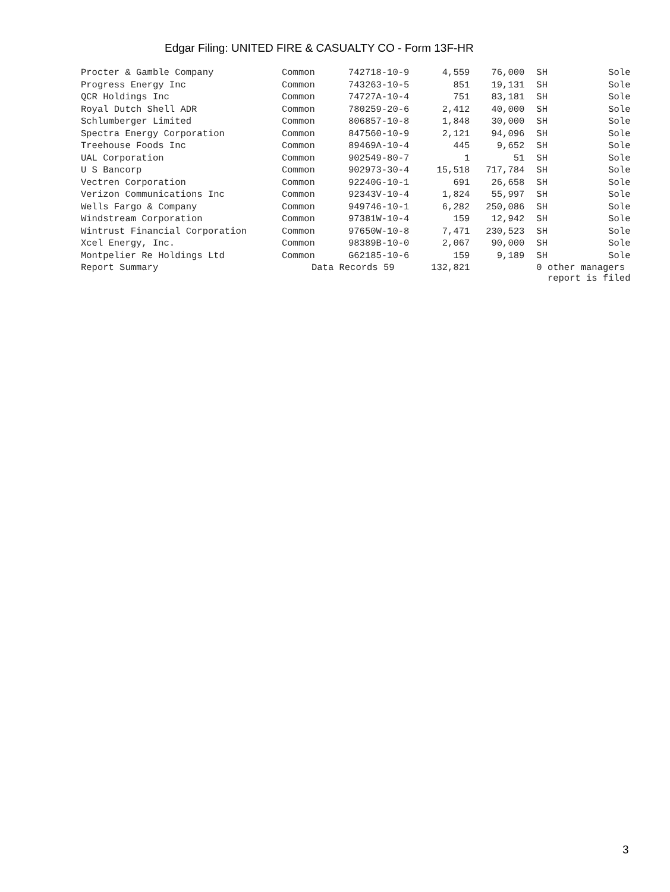Edgar Filing: UNITED FIRE & CASUALTY CO - Form 13F-HR
| Procter & Gamble Company | Common | 742718-10-9 | 4,559 | 76,000 | | SH | Sole |
| Progress Energy Inc | Common | 743263-10-5 | 851 | 19,131 | | SH | Sole |
| QCR Holdings Inc | Common | 74727A-10-4 | 751 | 83,181 | | SH | Sole |
| Royal Dutch Shell ADR | Common | 780259-20-6 | 2,412 | 40,000 | | SH | Sole |
| Schlumberger Limited | Common | 806857-10-8 | 1,848 | 30,000 | | SH | Sole |
| Spectra Energy Corporation | Common | 847560-10-9 | 2,121 | 94,096 | | SH | Sole |
| Treehouse Foods Inc | Common | 89469A-10-4 | 445 | 9,652 | | SH | Sole |
| UAL Corporation | Common | 902549-80-7 | 1 | 51 | | SH | Sole |
| U S Bancorp | Common | 902973-30-4 | 15,518 | 717,784 | | SH | Sole |
| Vectren Corporation | Common | 92240G-10-1 | 691 | 26,658 | | SH | Sole |
| Verizon Communications Inc | Common | 92343V-10-4 | 1,824 | 55,997 | | SH | Sole |
| Wells Fargo & Company | Common | 949746-10-1 | 6,282 | 250,086 | | SH | Sole |
| Windstream Corporation | Common | 97381W-10-4 | 159 | 12,942 | | SH | Sole |
| Wintrust Financial Corporation | Common | 97650W-10-8 | 7,471 | 230,523 | | SH | Sole |
| Xcel Energy, Inc. | Common | 98389B-10-0 | 2,067 | 90,000 | | SH | Sole |
| Montpelier Re Holdings Ltd | Common | G62185-10-6 | 159 | 9,189 | | SH | Sole |
| Report Summary | Data Records 59 | | 132,821 | | | 0 other managers report is filed | |
3